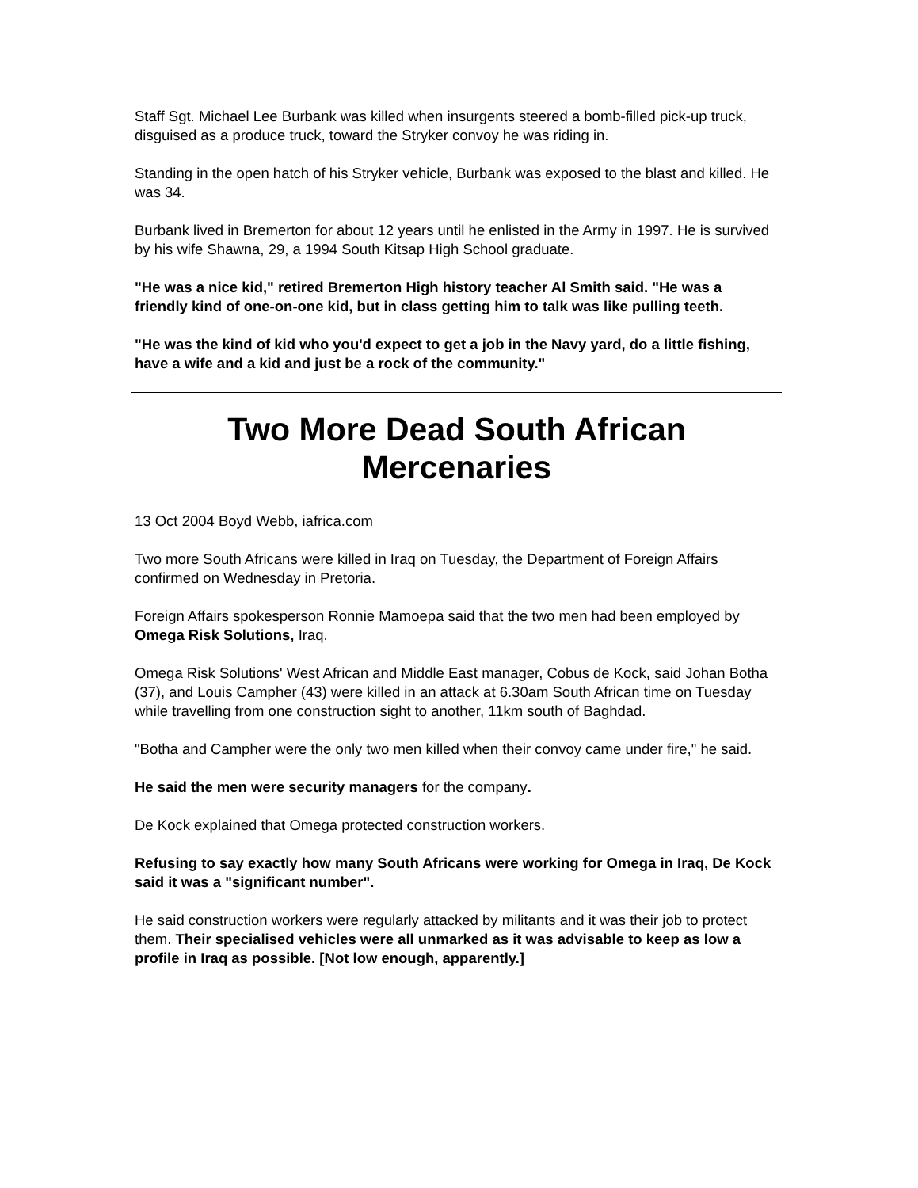Staff Sgt. Michael Lee Burbank was killed when insurgents steered a bomb-filled pick-up truck, disguised as a produce truck, toward the Stryker convoy he was riding in.
Standing in the open hatch of his Stryker vehicle, Burbank was exposed to the blast and killed. He was 34.
Burbank lived in Bremerton for about 12 years until he enlisted in the Army in 1997. He is survived by his wife Shawna, 29, a 1994 South Kitsap High School graduate.
"He was a nice kid," retired Bremerton High history teacher Al Smith said. "He was a friendly kind of one-on-one kid, but in class getting him to talk was like pulling teeth.
"He was the kind of kid who you'd expect to get a job in the Navy yard, do a little fishing, have a wife and a kid and just be a rock of the community."
Two More Dead South African Mercenaries
13 Oct 2004 Boyd Webb, iafrica.com
Two more South Africans were killed in Iraq on Tuesday, the Department of Foreign Affairs confirmed on Wednesday in Pretoria.
Foreign Affairs spokesperson Ronnie Mamoepa said that the two men had been employed by Omega Risk Solutions, Iraq.
Omega Risk Solutions' West African and Middle East manager, Cobus de Kock, said Johan Botha (37), and Louis Campher (43) were killed in an attack at 6.30am South African time on Tuesday while travelling from one construction sight to another, 11km south of Baghdad.
"Botha and Campher were the only two men killed when their convoy came under fire," he said.
He said the men were security managers for the company.
De Kock explained that Omega protected construction workers.
Refusing to say exactly how many South Africans were working for Omega in Iraq, De Kock said it was a "significant number".
He said construction workers were regularly attacked by militants and it was their job to protect them. Their specialised vehicles were all unmarked as it was advisable to keep as low a profile in Iraq as possible. [Not low enough, apparently.]